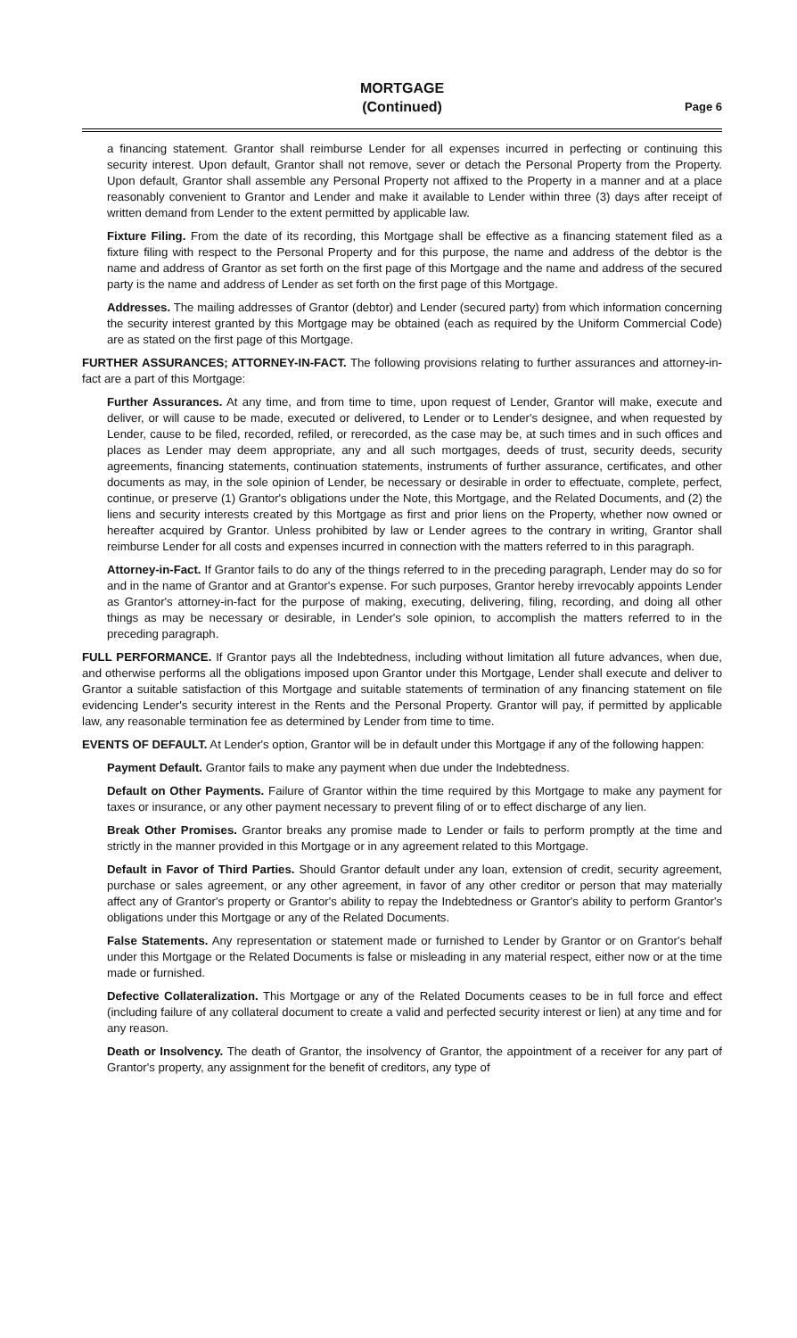MORTGAGE
(Continued)
Page 6
a financing statement. Grantor shall reimburse Lender for all expenses incurred in perfecting or continuing this security interest. Upon default, Grantor shall not remove, sever or detach the Personal Property from the Property. Upon default, Grantor shall assemble any Personal Property not affixed to the Property in a manner and at a place reasonably convenient to Grantor and Lender and make it available to Lender within three (3) days after receipt of written demand from Lender to the extent permitted by applicable law.
Fixture Filing. From the date of its recording, this Mortgage shall be effective as a financing statement filed as a fixture filing with respect to the Personal Property and for this purpose, the name and address of the debtor is the name and address of Grantor as set forth on the first page of this Mortgage and the name and address of the secured party is the name and address of Lender as set forth on the first page of this Mortgage.
Addresses. The mailing addresses of Grantor (debtor) and Lender (secured party) from which information concerning the security interest granted by this Mortgage may be obtained (each as required by the Uniform Commercial Code) are as stated on the first page of this Mortgage.
FURTHER ASSURANCES; ATTORNEY-IN-FACT. The following provisions relating to further assurances and attorney-in-fact are a part of this Mortgage:
Further Assurances. At any time, and from time to time, upon request of Lender, Grantor will make, execute and deliver, or will cause to be made, executed or delivered, to Lender or to Lender's designee, and when requested by Lender, cause to be filed, recorded, refiled, or rerecorded, as the case may be, at such times and in such offices and places as Lender may deem appropriate, any and all such mortgages, deeds of trust, security deeds, security agreements, financing statements, continuation statements, instruments of further assurance, certificates, and other documents as may, in the sole opinion of Lender, be necessary or desirable in order to effectuate, complete, perfect, continue, or preserve (1) Grantor's obligations under the Note, this Mortgage, and the Related Documents, and (2) the liens and security interests created by this Mortgage as first and prior liens on the Property, whether now owned or hereafter acquired by Grantor. Unless prohibited by law or Lender agrees to the contrary in writing, Grantor shall reimburse Lender for all costs and expenses incurred in connection with the matters referred to in this paragraph.
Attorney-in-Fact. If Grantor fails to do any of the things referred to in the preceding paragraph, Lender may do so for and in the name of Grantor and at Grantor's expense. For such purposes, Grantor hereby irrevocably appoints Lender as Grantor's attorney-in-fact for the purpose of making, executing, delivering, filing, recording, and doing all other things as may be necessary or desirable, in Lender's sole opinion, to accomplish the matters referred to in the preceding paragraph.
FULL PERFORMANCE. If Grantor pays all the Indebtedness, including without limitation all future advances, when due, and otherwise performs all the obligations imposed upon Grantor under this Mortgage, Lender shall execute and deliver to Grantor a suitable satisfaction of this Mortgage and suitable statements of termination of any financing statement on file evidencing Lender's security interest in the Rents and the Personal Property. Grantor will pay, if permitted by applicable law, any reasonable termination fee as determined by Lender from time to time.
EVENTS OF DEFAULT. At Lender's option, Grantor will be in default under this Mortgage if any of the following happen:
Payment Default. Grantor fails to make any payment when due under the Indebtedness.
Default on Other Payments. Failure of Grantor within the time required by this Mortgage to make any payment for taxes or insurance, or any other payment necessary to prevent filing of or to effect discharge of any lien.
Break Other Promises. Grantor breaks any promise made to Lender or fails to perform promptly at the time and strictly in the manner provided in this Mortgage or in any agreement related to this Mortgage.
Default in Favor of Third Parties. Should Grantor default under any loan, extension of credit, security agreement, purchase or sales agreement, or any other agreement, in favor of any other creditor or person that may materially affect any of Grantor's property or Grantor's ability to repay the Indebtedness or Grantor's ability to perform Grantor's obligations under this Mortgage or any of the Related Documents.
False Statements. Any representation or statement made or furnished to Lender by Grantor or on Grantor's behalf under this Mortgage or the Related Documents is false or misleading in any material respect, either now or at the time made or furnished.
Defective Collateralization. This Mortgage or any of the Related Documents ceases to be in full force and effect (including failure of any collateral document to create a valid and perfected security interest or lien) at any time and for any reason.
Death or Insolvency. The death of Grantor, the insolvency of Grantor, the appointment of a receiver for any part of Grantor's property, any assignment for the benefit of creditors, any type of